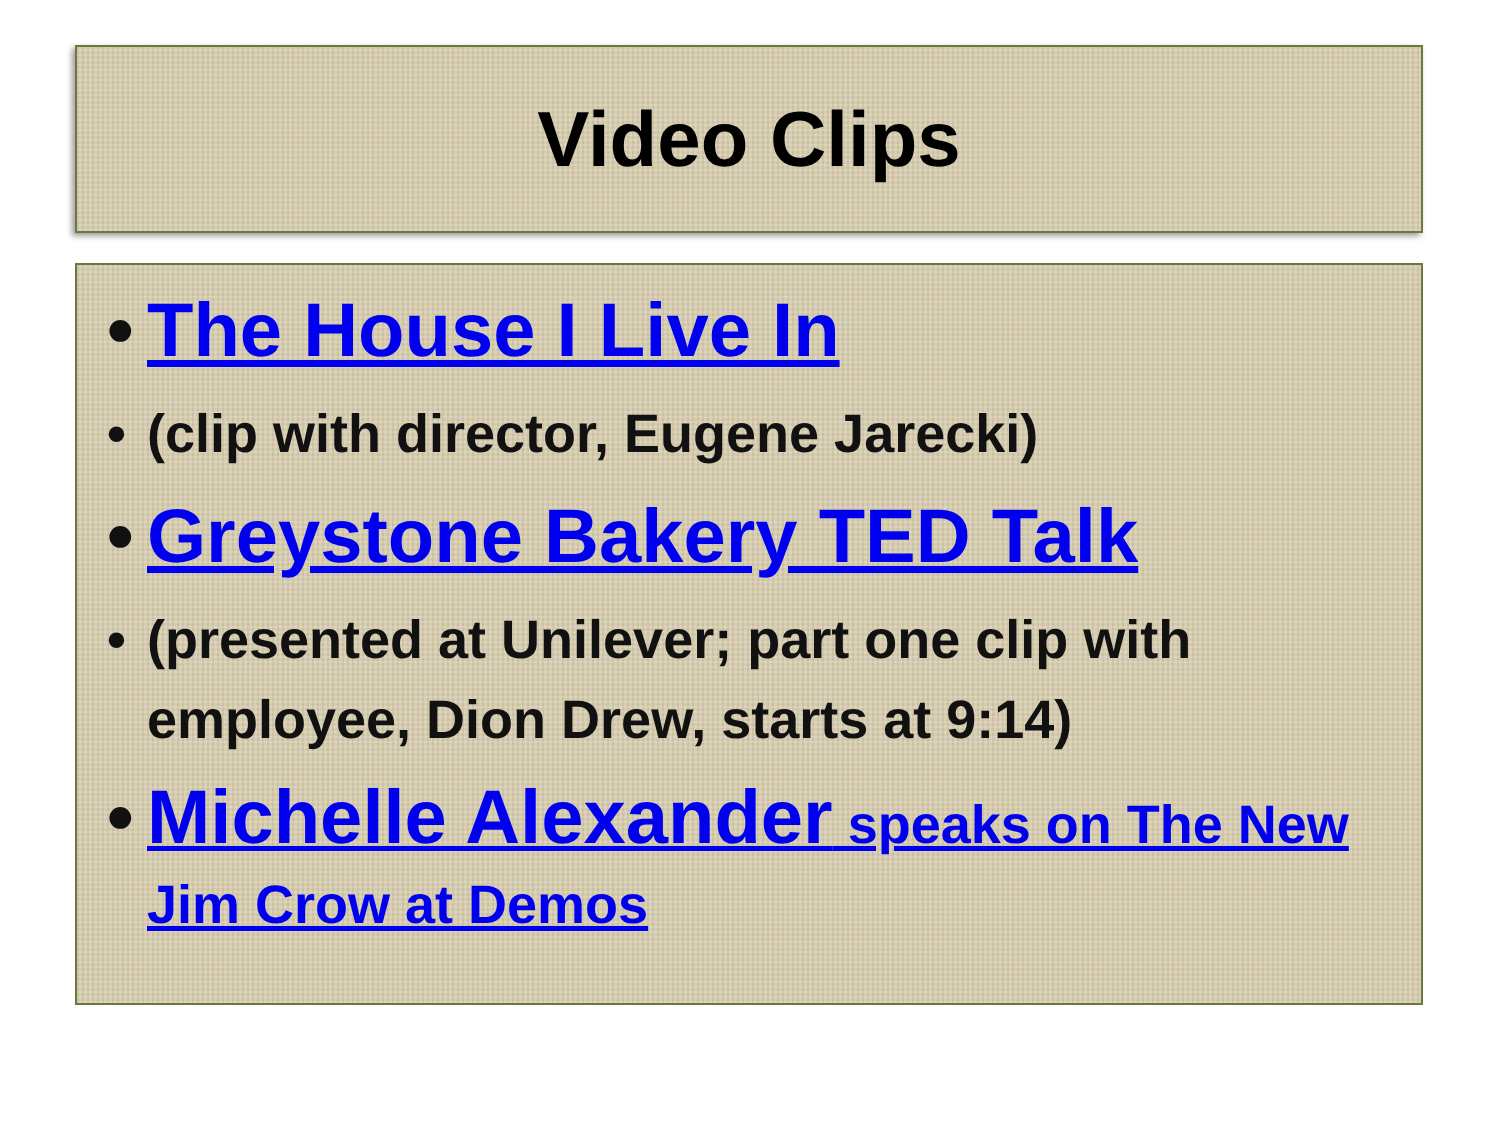Video Clips
• The House I Live In
• (clip with director, Eugene Jarecki)
• Greystone Bakery TED Talk
• (presented at Unilever; part one clip with employee, Dion Drew, starts at 9:14)
• Michelle Alexander speaks on The New Jim Crow at Demos